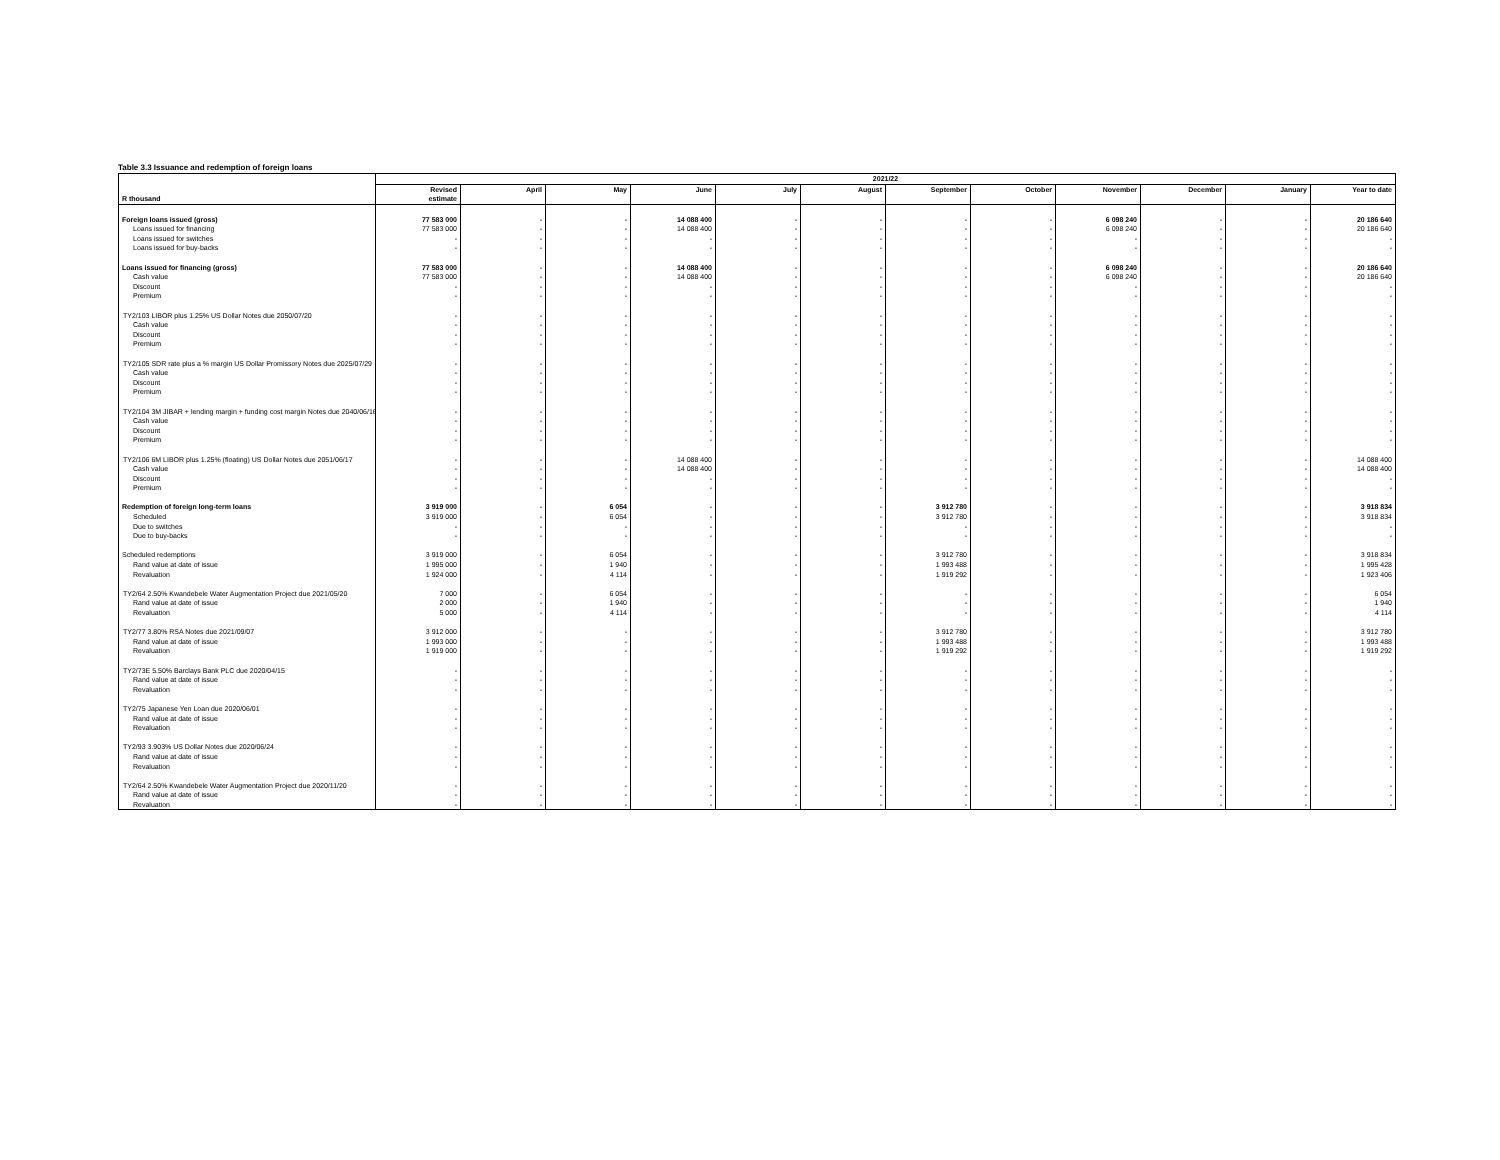Table 3.3 Issuance and redemption of foreign loans
| | 2021/22 | | | | | | | | | | | |
| --- | --- | --- | --- | --- | --- | --- | --- | --- | --- | --- | --- | --- |
| | Revised | April | May | June | July | August | September | October | November | December | January | Year to date |
| R thousand | estimate | | | | | | | | | | | |
| Foreign loans issued (gross) | 77 583 000 | - | - | 14 088 400 | - | - | - | - | 6 098 240 | - | - | 20 186 640 |
| Loans issued for financing | 77 583 000 | - | - | 14 088 400 | - | - | - | - | 6 098 240 | - | - | 20 186 640 |
| Loans issued for switches | - | - | - | - | - | - | - | - | - | - | - | - |
| Loans issued for buy-backs | - | - | - | - | - | - | - | - | - | - | - | - |
| Loans issued for financing (gross) | 77 583 000 | - | - | 14 088 400 | - | - | - | - | 6 098 240 | - | - | 20 186 640 |
| Cash value | 77 583 000 | - | - | 14 088 400 | - | - | - | - | 6 098 240 | - | - | 20 186 640 |
| Discount | - | - | - | - | - | - | - | - | - | - | - | - |
| Premium | - | - | - | - | - | - | - | - | - | - | - | - |
| TY2/103 LIBOR plus 1.25% US Dollar Notes due 2050/07/20 | - | - | - | - | - | - | - | - | - | - | - | - |
| Cash value | - | - | - | - | - | - | - | - | - | - | - | - |
| Discount | - | - | - | - | - | - | - | - | - | - | - | - |
| Premium | - | - | - | - | - | - | - | - | - | - | - | - |
| TY2/105 SDR rate plus a % margin US Dollar Promissory Notes due 2025/07/29 | - | - | - | - | - | - | - | - | - | - | - | - |
| Cash value | - | - | - | - | - | - | - | - | - | - | - | - |
| Discount | - | - | - | - | - | - | - | - | - | - | - | - |
| Premium | - | - | - | - | - | - | - | - | - | - | - | - |
| TY2/104 3M JIBAR + lending margin + funding cost margin Notes due 2040/06/16 | - | - | - | - | - | - | - | - | - | - | - | - |
| Cash value | - | - | - | - | - | - | - | - | - | - | - | - |
| Discount | - | - | - | - | - | - | - | - | - | - | - | - |
| Premium | - | - | - | - | - | - | - | - | - | - | - | - |
| TY2/106 6M LIBOR plus 1.25% (floating) US Dollar Notes due 2051/06/17 | - | - | - | 14 088 400 | - | - | - | - | - | - | - | 14 088 400 |
| Cash value | - | - | - | 14 088 400 | - | - | - | - | - | - | - | 14 088 400 |
| Discount | - | - | - | - | - | - | - | - | - | - | - | - |
| Premium | - | - | - | - | - | - | - | - | - | - | - | - |
| Redemption of foreign long-term loans | 3 919 000 | - | 6 054 | - | - | - | 3 912 780 | - | - | - | - | 3 918 834 |
| Scheduled | 3 919 000 | - | 6 054 | - | - | - | 3 912 780 | - | - | - | - | 3 918 834 |
| Due to switches | - | - | - | - | - | - | - | - | - | - | - | - |
| Due to buy-backs | - | - | - | - | - | - | - | - | - | - | - | - |
| Scheduled redemptions | 3 919 000 | - | 6 054 | - | - | - | 3 912 780 | - | - | - | - | 3 918 834 |
| Rand value at date of issue | 1 995 000 | - | 1 940 | - | - | - | 1 993 488 | - | - | - | - | 1 995 428 |
| Revaluation | 1 924 000 | - | 4 114 | - | - | - | 1 919 292 | - | - | - | - | 1 923 406 |
| TY2/64 2.50% Kwandebele Water Augmentation Project due 2021/05/20 | 7 000 | - | 6 054 | - | - | - | - | - | - | - | - | 6 054 |
| Rand value at date of issue | 2 000 | - | 1 940 | - | - | - | - | - | - | - | - | 1 940 |
| Revaluation | 5 000 | - | 4 114 | - | - | - | - | - | - | - | - | 4 114 |
| TY2/77 3.80% RSA Notes due 2021/09/07 | 3 912 000 | - | - | - | - | - | 3 912 780 | - | - | - | - | 3 912 780 |
| Rand value at date of issue | 1 993 000 | - | - | - | - | - | 1 993 488 | - | - | - | - | 1 993 488 |
| Revaluation | 1 919 000 | - | - | - | - | - | 1 919 292 | - | - | - | - | 1 919 292 |
| TY2/73E 5.50% Barclays Bank PLC due 2020/04/15 | - | - | - | - | - | - | - | - | - | - | - | - |
| Rand value at date of issue | - | - | - | - | - | - | - | - | - | - | - | - |
| Revaluation | - | - | - | - | - | - | - | - | - | - | - | - |
| TY2/75 Japanese Yen Loan due 2020/06/01 | - | - | - | - | - | - | - | - | - | - | - | - |
| Rand value at date of issue | - | - | - | - | - | - | - | - | - | - | - | - |
| Revaluation | - | - | - | - | - | - | - | - | - | - | - | - |
| TY2/93 3.903% US Dollar Notes due 2020/06/24 | - | - | - | - | - | - | - | - | - | - | - | - |
| Rand value at date of issue | - | - | - | - | - | - | - | - | - | - | - | - |
| Revaluation | - | - | - | - | - | - | - | - | - | - | - | - |
| TY2/64 2.50% Kwandebele Water Augmentation Project due 2020/11/20 | - | - | - | - | - | - | - | - | - | - | - | - |
| Rand value at date of issue | - | - | - | - | - | - | - | - | - | - | - | - |
| Revaluation | - | - | - | - | - | - | - | - | - | - | - | - |